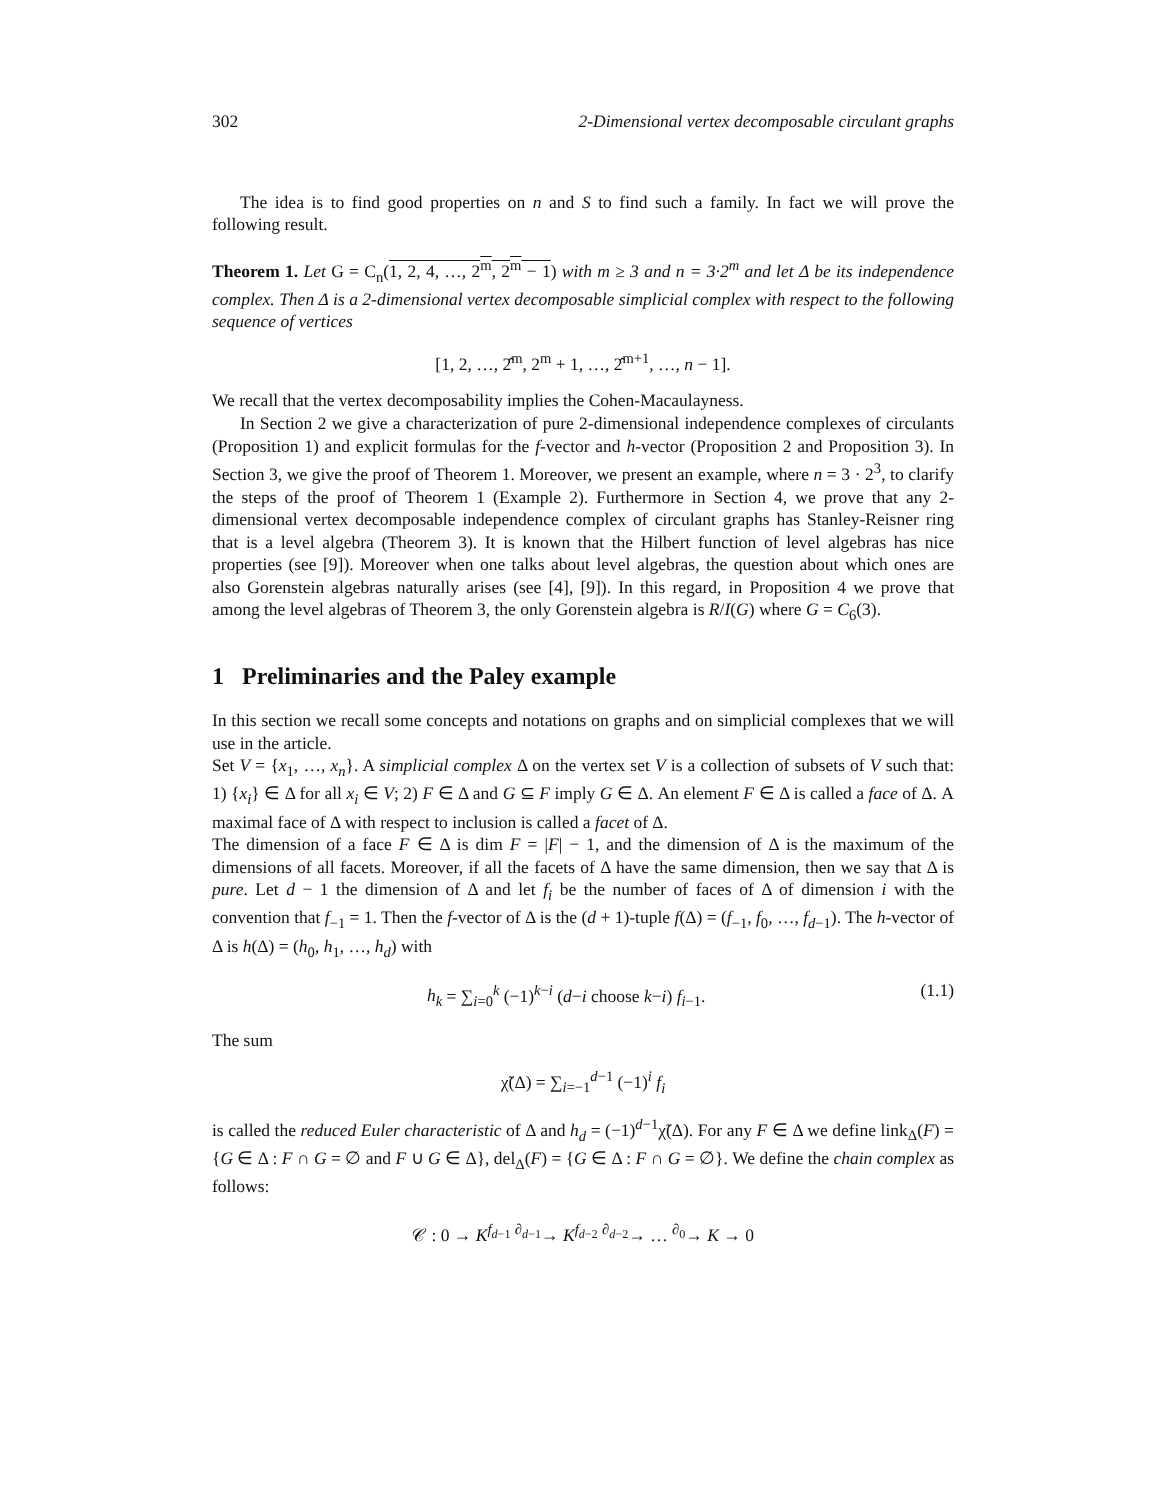302 2-Dimensional vertex decomposable circulant graphs
The idea is to find good properties on n and S to find such a family. In fact we will prove the following result.
Theorem 1. Let G = C<sub>n</sub>(1, 2, 4, …, 2<sup>m</sup>, 2<sup>m</sup> − 1) with m ≥ 3 and n = 3·2<sup>m</sup> and let Δ be its independence complex. Then Δ is a 2-dimensional vertex decomposable simplicial complex with respect to the following sequence of vertices
[1, 2, …, 2̂<sup>m</sup>, 2<sup>m</sup> + 1, …, 2̂<sup>m+1</sup>, …, n − 1].
We recall that the vertex decomposability implies the Cohen-Macaulayness.
In Section 2 we give a characterization of pure 2-dimensional independence complexes of circulants (Proposition 1) and explicit formulas for the f-vector and h-vector (Proposition 2 and Proposition 3). In Section 3, we give the proof of Theorem 1. Moreover, we present an example, where n = 3 · 2<sup>3</sup>, to clarify the steps of the proof of Theorem 1 (Example 2). Furthermore in Section 4, we prove that any 2-dimensional vertex decomposable independence complex of circulant graphs has Stanley-Reisner ring that is a level algebra (Theorem 3). It is known that the Hilbert function of level algebras has nice properties (see [9]). Moreover when one talks about level algebras, the question about which ones are also Gorenstein algebras naturally arises (see [4], [9]). In this regard, in Proposition 4 we prove that among the level algebras of Theorem 3, the only Gorenstein algebra is R/I(G) where G = C<sub>6</sub>(3).
1 Preliminaries and the Paley example
In this section we recall some concepts and notations on graphs and on simplicial complexes that we will use in the article.
Set V = {x<sub>1</sub>, …, x<sub>n</sub>}. A simplicial complex Δ on the vertex set V is a collection of subsets of V such that: 1) {x<sub>i</sub>} ∈ Δ for all x<sub>i</sub> ∈ V; 2) F ∈ Δ and G ⊆ F imply G ∈ Δ. An element F ∈ Δ is called a face of Δ. A maximal face of Δ with respect to inclusion is called a facet of Δ.
The dimension of a face F ∈ Δ is dim F = |F| − 1, and the dimension of Δ is the maximum of the dimensions of all facets. Moreover, if all the facets of Δ have the same dimension, then we say that Δ is pure. Let d − 1 the dimension of Δ and let f<sub>i</sub> be the number of faces of Δ of dimension i with the convention that f<sub>−1</sub> = 1. Then the f-vector of Δ is the (d + 1)-tuple f(Δ) = (f<sub>−1</sub>, f<sub>0</sub>, …, f<sub>d−1</sub>). The h-vector of Δ is h(Δ) = (h<sub>0</sub>, h<sub>1</sub>, …, h<sub>d</sub>) with
h<sub>k</sub> = ∑<sub>i=0</sub><sup>k</sup> (−1)<sup>k−i</sup> (d−i choose k−i) f<sub>i−1</sub>. (1.1)
The sum
χ̃(Δ) = ∑<sub>i=−1</sub><sup>d−1</sup> (−1)<sup>i</sup> f<sub>i</sub>
is called the reduced Euler characteristic of Δ and h<sub>d</sub> = (−1)<sup>d−1</sup>χ̃(Δ). For any F ∈ Δ we define link<sub>Δ</sub>(F) = {G ∈ Δ : F ∩ G = ∅ and F ∪ G ∈ Δ}, del<sub>Δ</sub>(F) = {G ∈ Δ : F ∩ G = ∅}. We define the chain complex as follows:
𝒞 : 0 → K<sup>f<sub>d−1</sub></sup> <sup>∂<sub>d−1</sub></sup>→ K<sup>f<sub>d−2</sub></sup> <sup>∂<sub>d−2</sub></sup>→ … <sup>∂<sub>0</sub></sup>→ K → 0